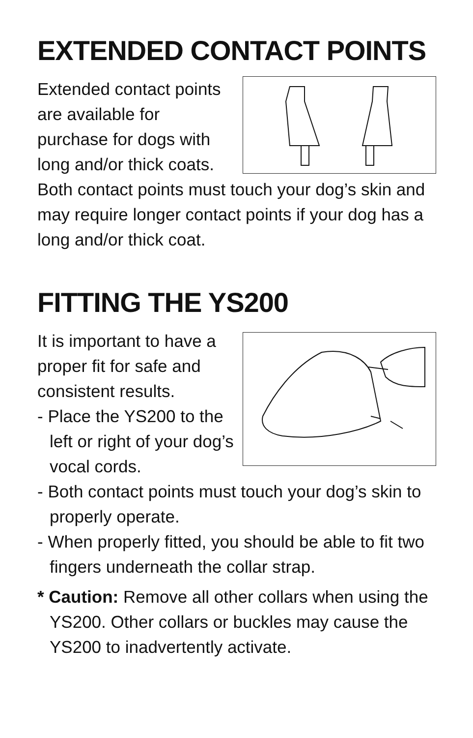EXTENDED CONTACT POINTS
Extended contact points are available for purchase for dogs with long and/or thick coats. Both contact points must touch your dog’s skin and may require longer contact points if your dog has a long and/or thick coat.
FITTING THE YS200
It is important to have a proper fit for safe and consistent results.
- Place the YS200 to the left or right of your dog’s vocal cords.
- Both contact points must touch your dog’s skin to properly operate.
- When properly fitted, you should be able to fit two fingers underneath the collar strap.
* Caution: Remove all other collars when using the YS200. Other collars or buckles may cause the YS200 to inadvertently activate.